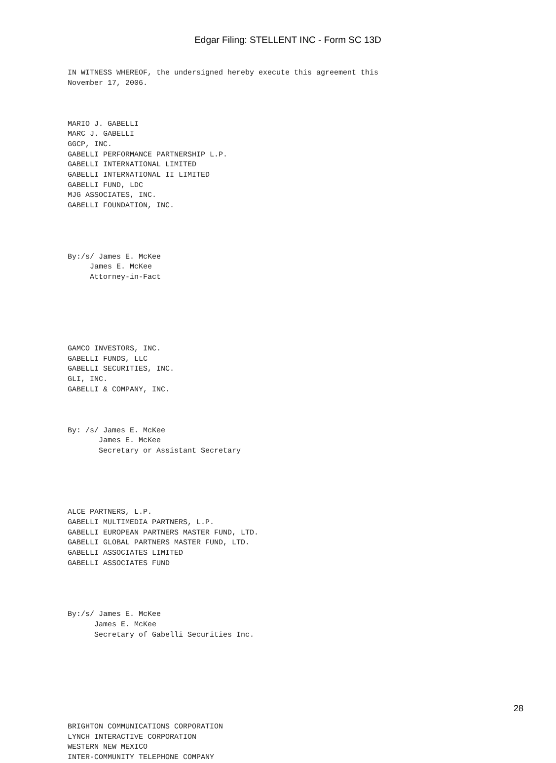Edgar Filing: STELLENT INC - Form SC 13D
IN WITNESS WHEREOF, the undersigned hereby execute this agreement this
November 17, 2006.



MARIO J. GABELLI
MARC J. GABELLI
GGCP, INC.
GABELLI PERFORMANCE PARTNERSHIP L.P.
GABELLI INTERNATIONAL LIMITED
GABELLI INTERNATIONAL II LIMITED
GABELLI FUND, LDC
MJG ASSOCIATES, INC.
GABELLI FOUNDATION, INC.




By:/s/ James E. McKee
     James E. McKee
     Attorney-in-Fact






GAMCO INVESTORS, INC.
GABELLI FUNDS, LLC
GABELLI SECURITIES, INC.
GLI, INC.
GABELLI & COMPANY, INC.



By: /s/ James E. McKee
       James E. McKee
       Secretary or Assistant Secretary





ALCE PARTNERS, L.P.
GABELLI MULTIMEDIA PARTNERS, L.P.
GABELLI EUROPEAN PARTNERS MASTER FUND, LTD.
GABELLI GLOBAL PARTNERS MASTER FUND, LTD.
GABELLI ASSOCIATES LIMITED
GABELLI ASSOCIATES FUND




By:/s/ James E. McKee
      James E. McKee
      Secretary of Gabelli Securities Inc.








BRIGHTON COMMUNICATIONS CORPORATION
LYNCH INTERACTIVE CORPORATION
WESTERN NEW MEXICO
INTER-COMMUNITY TELEPHONE COMPANY
28